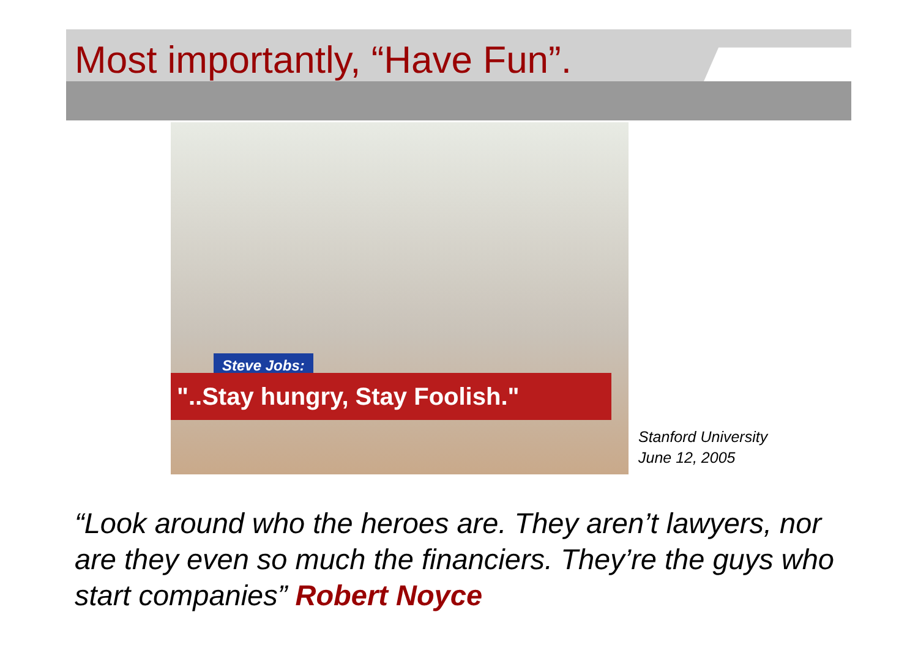Most importantly, “Have Fun”.
Steve Jobs:
"..Stay hungry, Stay Foolish."
Stanford University
June 12, 2005
“Look around who the heroes are. They aren’t lawyers, nor are they even so much the financiers. They’re the guys who start companies” Robert Noyce